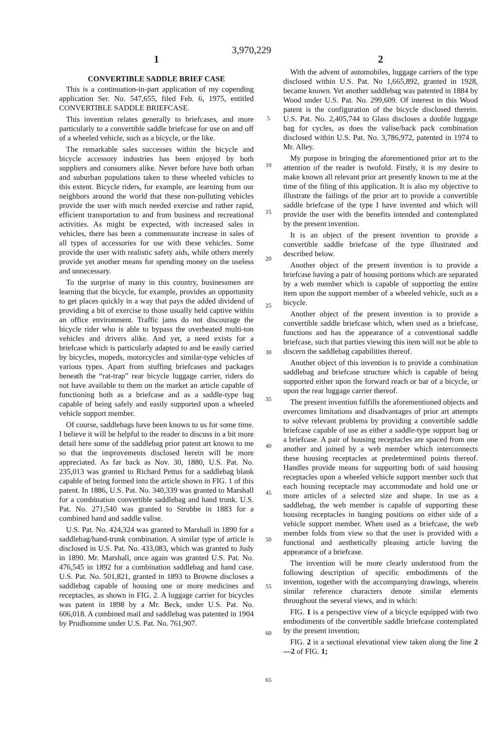3,970,229
1
CONVERTIBLE SADDLE BRIEF CASE
This is a continuation-in-part application of my copending application Ser. No. 547,655, filed Feb. 6, 1975, entitled CONVERTIBLE SADDLE BRIEFCASE.
This invention relates generally to briefcases, and more particularly to a convertible saddle briefcase for use on and off of a wheeled vehicle, such as a bicycle, or the like.
The remarkable sales successes within the bicycle and bicycle accessory industries has been enjoyed by both suppliers and consumers alike. Never before have both urban and suburban populations taken to these wheeled vehicles to this extent. Bicycle riders, for example, are learning from our neighbors around the world that these non-polluting vehicles provide the user with much needed exercise and rather rapid, efficient transportation to and from business and recreational activities. As might be expected, with increased sales in vehicles, there has been a commensurate increase in sales of all types of accessories for use with these vehicles. Some provide the user with realistic safety aids, while others merely provide yet another means for spending money on the useless and unnecessary.
To the surprise of many in this country, businessmen are learning that the bicycle, for example, provides an opportunity to get places quickly in a way that pays the added dividend of providing a bit of exercise to those usually held captive within an office environment. Traffic jams do not discourage the bicycle rider who is able to bypass the overheated multi-ton vehicles and drivers alike. And yet, a need exists for a briefcase which is particularly adapted to and be easily carried by bicycles, mopeds, motorcycles and similar-type vehicles of various types. Apart from stuffing briefcases and packages beneath the “rat-trap” rear bicycle luggage carrier, riders do not have available to them on the market an article capable of functioning both as a briefcase and as a saddle-type bag capable of being safely and easily supported upon a wheeled vehicle support member.
Of course, saddlebags have been known to us for some time. I believe it will be helpful to the reader to discuss in a bit more detail here some of the saddlebag prior patent art known to me so that the improvements disclosed herein will be more appreciated. As far back as Nov. 30, 1880, U.S. Pat. No. 235,013 was granted to Richard Pettus for a saddlebag blank capable of being formed into the article shown in FIG. 1 of this patent. In 1886, U.S. Pat. No. 340,339 was granted to Marshall for a combination convertible saddlebag and hand trunk. U.S. Pat. No. 271,540 was granted to Strubbe in 1883 for a combined hand and saddle valise.
U.S. Pat. No. 424,324 was granted to Marshall in 1890 for a saddlebag/hand-trunk combination. A similar type of article is disclosed in U.S. Pat. No. 433,083, which was granted to Judy in 1890. Mr. Marshall, once again was granted U.S. Pat. No. 476,545 in 1892 for a combination saddlebag and hand case. U.S. Pat. No. 501,821, granted in 1893 to Browne discloses a saddlebag capable of housing one or more medicines and receptacles, as shown in FIG. 2. A luggage carrier for bicycles was patent in 1898 by a Mr. Beck, under U.S. Pat. No. 606,018. A combined mail and saddlebag was patented in 1904 by Prudhomme under U.S. Pat. No. 761,907.
5
10
15
20
25
30
35
40
45
50
55
60
65
2
With the advent of automobiles, luggage carriers of the type disclosed within U.S. Pat. No 1,665,892, granted in 1928, became known. Yet another saddlebag was patented in 1884 by Wood under U.S. Pat. No. 299,609. Of interest in this Wood patent is the configuration of the bicycle disclosed therein. U.S. Pat. No. 2,405,744 to Glass discloses a double luggage bag for cycles, as does the valise/back pack combination disclosed within U.S. Pat. No. 3,786,972, patented in 1974 to Mr. Alley.
My purpose in bringing the aforementioned prior art to the attention of the reader is twofold. Firstly, it is my desire to make known all relevant prior art presently known to me at the time of the filing of this application. It is also my objective to illustrate the failings of the prior art to provide a convertible saddle briefcase of the type I have invented and which will provide the user with the benefits intended and contemplated by the present invention.
It is an object of the present invention to provide a convertible saddle briefcase of the type illustrated and described below.
Another object of the present invention is to provide a briefcase having a pair of housing portions which are separated by a web member which is capable of supporting the entire item upon the support member of a wheeled vehicle, such as a bicycle.
Another object of the present invention is to provide a convertible saddle briefcase which, when used as a briefcase, functions and has the appearance of a conventional saddle briefcase, such that parties viewing this item will not be able to discern the saddlebag capabilities thereof.
Another object of this invention is to provide a combination saddlebag and briefcase structure which is capable of being supported either upon the forward reach or bar of a bicycle, or upon the rear luggage carrier thereof.
The present invention fulfills the aforementioned objects and overcomes limitations and disadvantages of prior art attempts to solve relevant problems by providing a convertible saddle briefcase capable of use as either a saddle-type support bag or a briefcase. A pair of housing receptacles are spaced from one another and joined by a web member which interconnects these housing receptacles at predetermined points thereof. Handles provide means for supporting both of said housing receptacles upon a wheeled vehicle support member such that each housing receptacle may accommodate and hold one or more articles of a selected size and shape. In use as a saddlebag, the web member is capable of supporting these housing receptacles in hanging positions on either side of a vehicle support member. When used as a briefcase, the web member folds from view so that the user is provided with a functional and aesthetically pleasing article having the appearance of a briefcase.
The invention will be more clearly understood from the following description of specific embodiments of the invention, together with the accompanying drawings, wherein similar reference characters denote similar elements throughout the several views, and in which:
FIG. 1 is a perspective view of a bicycle equipped with two embodiments of the convertible saddle briefcase contemplated by the present invention;
FIG. 2 is a sectional elevational view taken along the line 2—2 of FIG. 1;